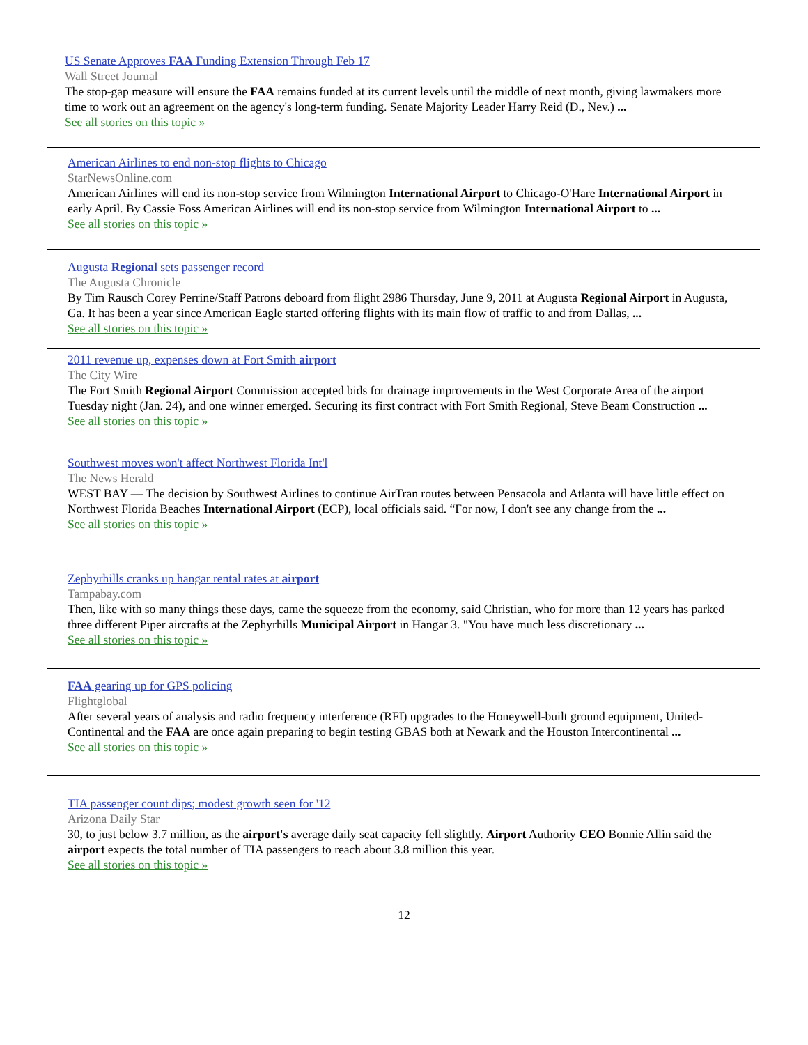US Senate Approves FAA Funding Extension Through Feb 17
Wall Street Journal
The stop-gap measure will ensure the FAA remains funded at its current levels until the middle of next month, giving lawmakers more time to work out an agreement on the agency's long-term funding. Senate Majority Leader Harry Reid (D., Nev.) ...
See all stories on this topic »
American Airlines to end non-stop flights to Chicago
StarNewsOnline.com
American Airlines will end its non-stop service from Wilmington International Airport to Chicago-O'Hare International Airport in early April. By Cassie Foss American Airlines will end its non-stop service from Wilmington International Airport to ...
See all stories on this topic »
Augusta Regional sets passenger record
The Augusta Chronicle
By Tim Rausch Corey Perrine/Staff Patrons deboard from flight 2986 Thursday, June 9, 2011 at Augusta Regional Airport in Augusta, Ga. It has been a year since American Eagle started offering flights with its main flow of traffic to and from Dallas, ...
See all stories on this topic »
2011 revenue up, expenses down at Fort Smith airport
The City Wire
The Fort Smith Regional Airport Commission accepted bids for drainage improvements in the West Corporate Area of the airport Tuesday night (Jan. 24), and one winner emerged. Securing its first contract with Fort Smith Regional, Steve Beam Construction ...
See all stories on this topic »
Southwest moves won't affect Northwest Florida Int'l
The News Herald
WEST BAY — The decision by Southwest Airlines to continue AirTran routes between Pensacola and Atlanta will have little effect on Northwest Florida Beaches International Airport (ECP), local officials said. “For now, I don't see any change from the ...
See all stories on this topic »
Zephyrhills cranks up hangar rental rates at airport
Tampabay.com
Then, like with so many things these days, came the squeeze from the economy, said Christian, who for more than 12 years has parked three different Piper aircrafts at the Zephyrhills Municipal Airport in Hangar 3. "You have much less discretionary ...
See all stories on this topic »
FAA gearing up for GPS policing
Flightglobal
After several years of analysis and radio frequency interference (RFI) upgrades to the Honeywell-built ground equipment, United-Continental and the FAA are once again preparing to begin testing GBAS both at Newark and the Houston Intercontinental ...
See all stories on this topic »
TIA passenger count dips; modest growth seen for '12
Arizona Daily Star
30, to just below 3.7 million, as the airport's average daily seat capacity fell slightly. Airport Authority CEO Bonnie Allin said the airport expects the total number of TIA passengers to reach about 3.8 million this year.
See all stories on this topic »
12